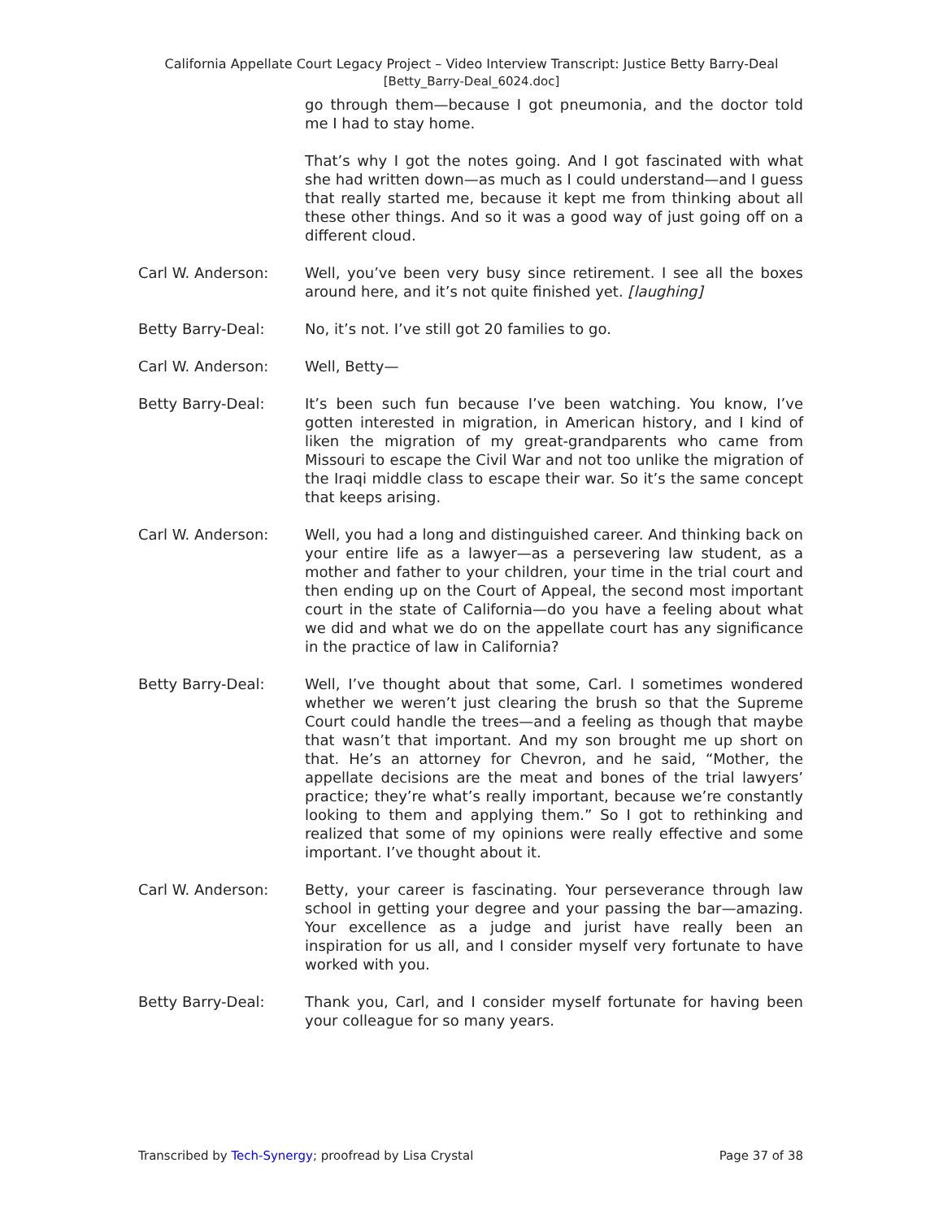California Appellate Court Legacy Project – Video Interview Transcript: Justice Betty Barry-Deal
[Betty_Barry-Deal_6024.doc]
go through them—because I got pneumonia, and the doctor told me I had to stay home.
That’s why I got the notes going. And I got fascinated with what she had written down—as much as I could understand—and I guess that really started me, because it kept me from thinking about all these other things. And so it was a good way of just going off on a different cloud.
Carl W. Anderson: Well, you’ve been very busy since retirement. I see all the boxes around here, and it’s not quite finished yet. [laughing]
Betty Barry-Deal: No, it’s not. I’ve still got 20 families to go.
Carl W. Anderson: Well, Betty—
Betty Barry-Deal: It’s been such fun because I’ve been watching. You know, I’ve gotten interested in migration, in American history, and I kind of liken the migration of my great-grandparents who came from Missouri to escape the Civil War and not too unlike the migration of the Iraqi middle class to escape their war. So it’s the same concept that keeps arising.
Carl W. Anderson: Well, you had a long and distinguished career. And thinking back on your entire life as a lawyer—as a persevering law student, as a mother and father to your children, your time in the trial court and then ending up on the Court of Appeal, the second most important court in the state of California—do you have a feeling about what we did and what we do on the appellate court has any significance in the practice of law in California?
Betty Barry-Deal: Well, I’ve thought about that some, Carl. I sometimes wondered whether we weren’t just clearing the brush so that the Supreme Court could handle the trees—and a feeling as though that maybe that wasn’t that important. And my son brought me up short on that. He’s an attorney for Chevron, and he said, “Mother, the appellate decisions are the meat and bones of the trial lawyers’ practice; they’re what’s really important, because we’re constantly looking to them and applying them.” So I got to rethinking and realized that some of my opinions were really effective and some important. I’ve thought about it.
Carl W. Anderson: Betty, your career is fascinating. Your perseverance through law school in getting your degree and your passing the bar—amazing. Your excellence as a judge and jurist have really been an inspiration for us all, and I consider myself very fortunate to have worked with you.
Betty Barry-Deal: Thank you, Carl, and I consider myself fortunate for having been your colleague for so many years.
Transcribed by Tech-Synergy; proofread by Lisa Crystal Page 37 of 38